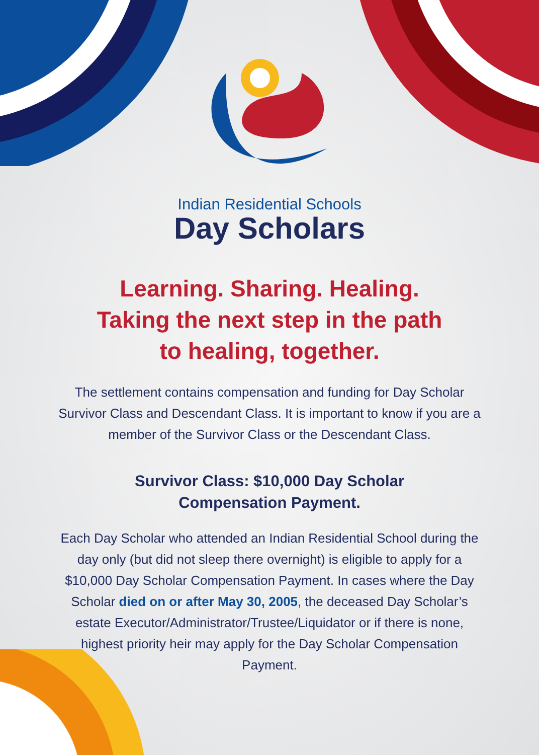Indian Residential Schools
Day Scholars
Learning. Sharing. Healing.
Taking the next step in the path
to healing, together.
The settlement contains compensation and funding for Day Scholar Survivor Class and Descendant Class. It is important to know if you are a member of the Survivor Class or the Descendant Class.
Survivor Class: $10,000 Day Scholar
Compensation Payment.
Each Day Scholar who attended an Indian Residential School during the day only (but did not sleep there overnight) is eligible to apply for a $10,000 Day Scholar Compensation Payment. In cases where the Day Scholar died on or after May 30, 2005, the deceased Day Scholar’s estate Executor/Administrator/Trustee/Liquidator or if there is none, highest priority heir may apply for the Day Scholar Compensation Payment.